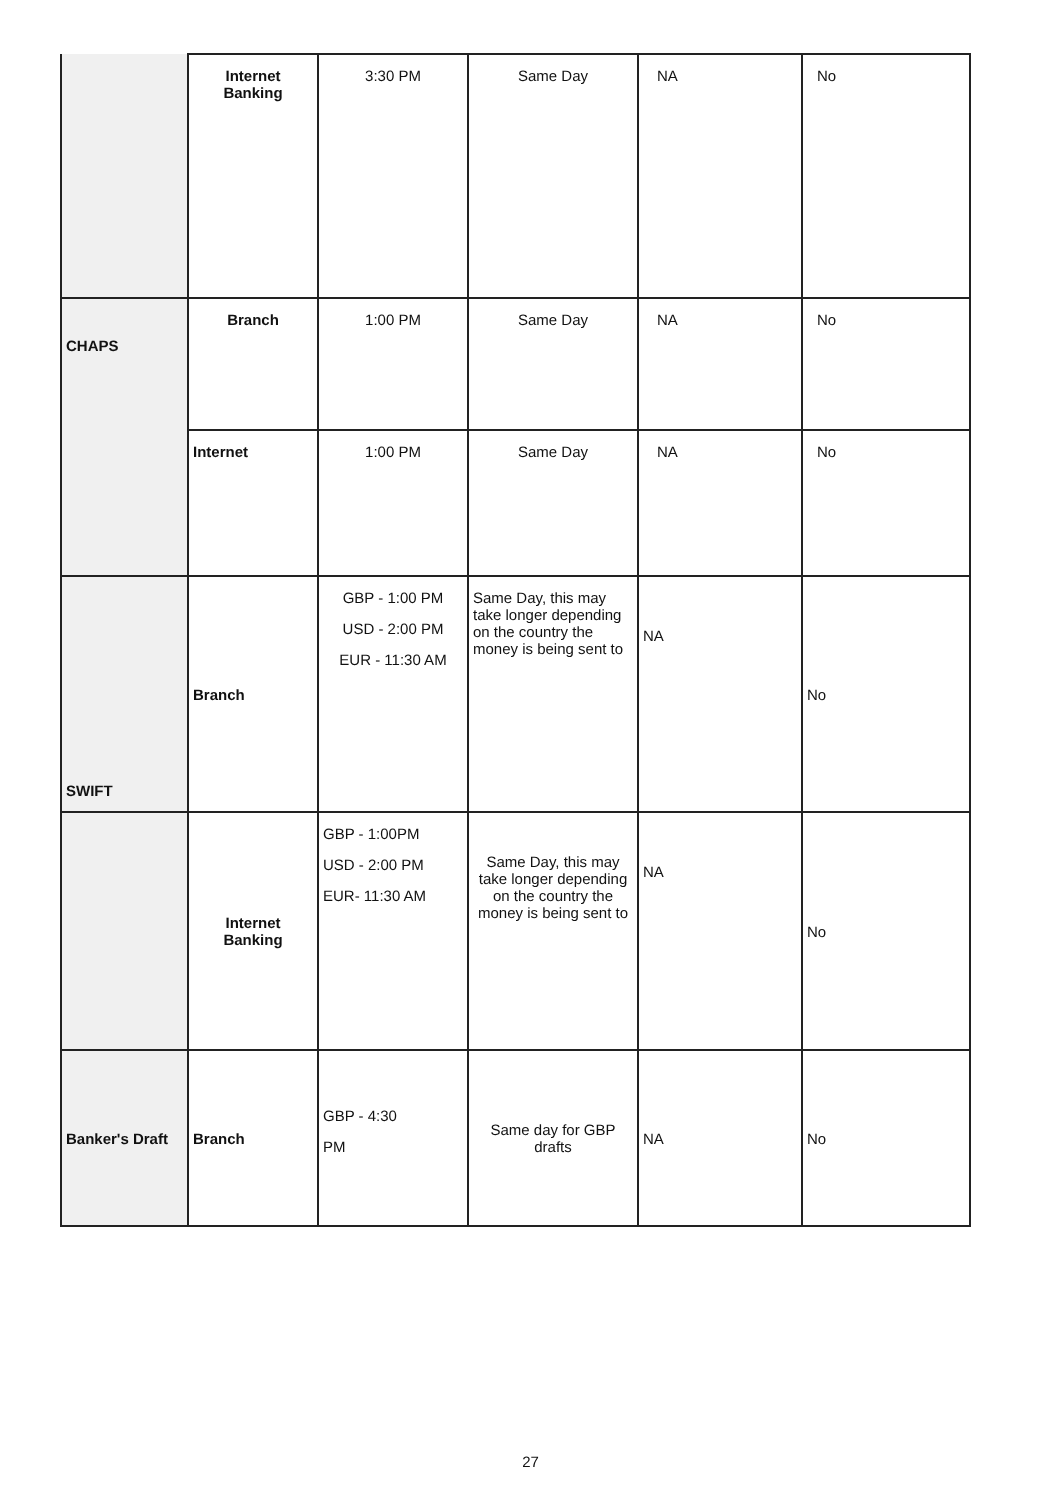| | Internet Banking | 3:30 PM | Same Day | NA | No |
| CHAPS | Branch | 1:00 PM | Same Day | NA | No |
| | Internet | 1:00 PM | Same Day | NA | No |
| SWIFT | Branch | GBP - 1:00 PM USD - 2:00 PM EUR - 11:30 AM | Same Day, this may take longer depending on the country the money is being sent to | NA | No |
| | Internet Banking | GBP - 1:00PM USD - 2:00 PM EUR- 11:30 AM | Same Day, this may take longer depending on the country the money is being sent to | NA | No |
| Banker's Draft | Branch | GBP - 4:30 PM | Same day for GBP drafts | NA | No |
27